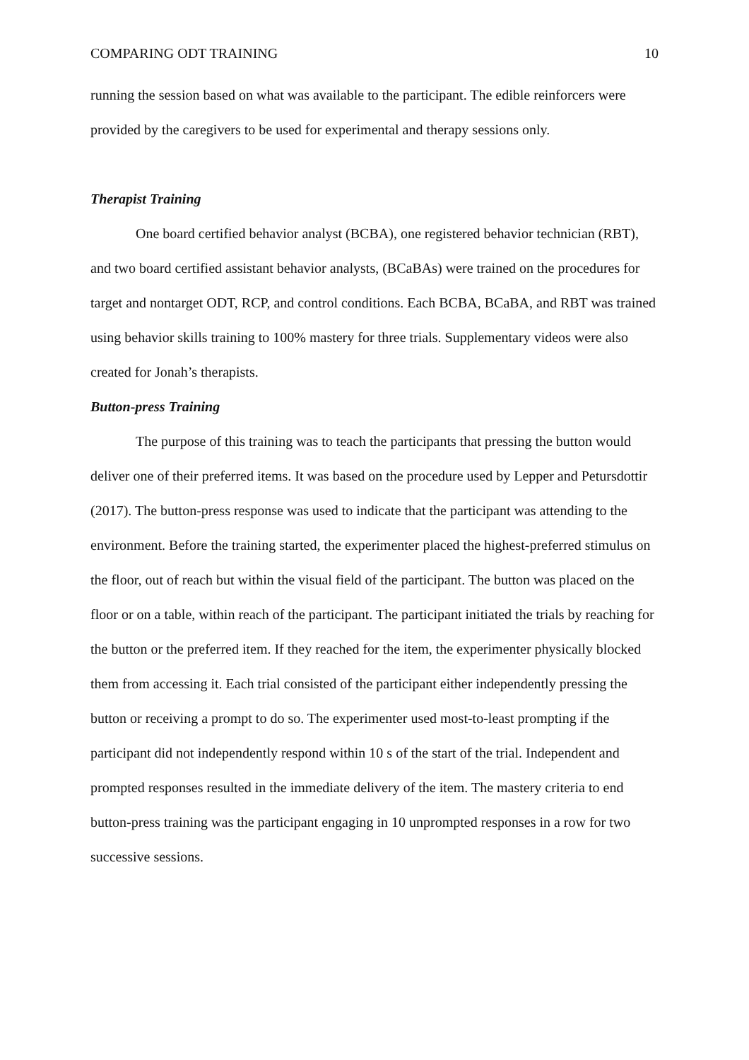COMPARING ODT TRAINING 10
running the session based on what was available to the participant. The edible reinforcers were provided by the caregivers to be used for experimental and therapy sessions only.
Therapist Training
One board certified behavior analyst (BCBA), one registered behavior technician (RBT), and two board certified assistant behavior analysts, (BCaBAs) were trained on the procedures for target and nontarget ODT, RCP, and control conditions. Each BCBA, BCaBA, and RBT was trained using behavior skills training to 100% mastery for three trials. Supplementary videos were also created for Jonah’s therapists.
Button-press Training
The purpose of this training was to teach the participants that pressing the button would deliver one of their preferred items. It was based on the procedure used by Lepper and Petursdottir (2017). The button-press response was used to indicate that the participant was attending to the environment. Before the training started, the experimenter placed the highest-preferred stimulus on the floor, out of reach but within the visual field of the participant. The button was placed on the floor or on a table, within reach of the participant. The participant initiated the trials by reaching for the button or the preferred item. If they reached for the item, the experimenter physically blocked them from accessing it. Each trial consisted of the participant either independently pressing the button or receiving a prompt to do so. The experimenter used most-to-least prompting if the participant did not independently respond within 10 s of the start of the trial. Independent and prompted responses resulted in the immediate delivery of the item. The mastery criteria to end button-press training was the participant engaging in 10 unprompted responses in a row for two successive sessions.